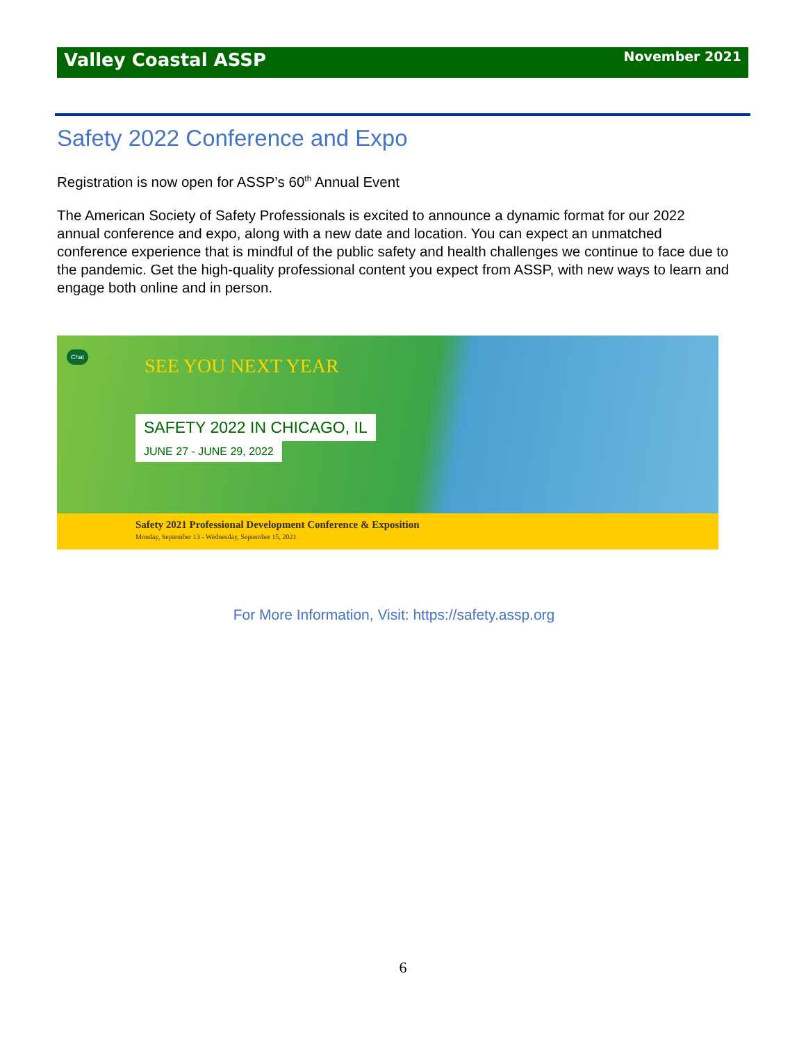Valley Coastal ASSP
November 2021
Safety 2022 Conference and Expo
Registration is now open for ASSP’s 60<sup>th</sup> Annual Event
The American Society of Safety Professionals is excited to announce a dynamic format for our 2022 annual conference and expo, along with a new date and location. You can expect an unmatched conference experience that is mindful of the public safety and health challenges we continue to face due to the pandemic. Get the high-quality professional content you expect from ASSP, with new ways to learn and engage both online and in person.
Chat
SEE YOU NEXT YEAR
SAFETY 2022 IN CHICAGO, IL
JUNE 27 - JUNE 29, 2022
Safety 2021 Professional Development Conference & Exposition
Monday, September 13 - Wednesday, September 15, 2021
For More Information, Visit: https://safety.assp.org
6